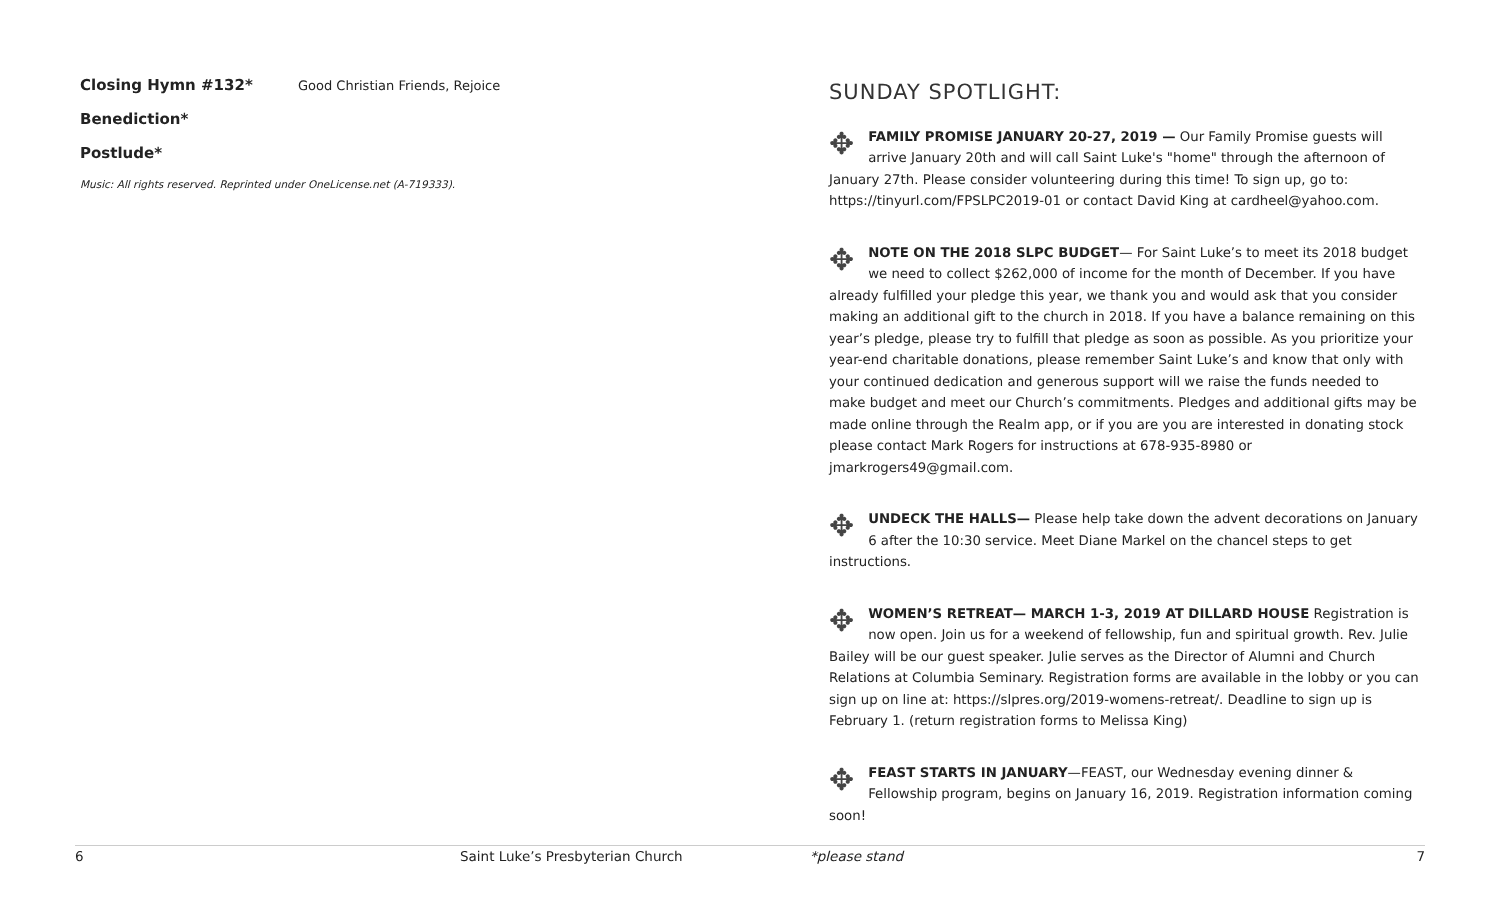Closing Hymn #132* Good Christian Friends, Rejoice
Benediction*
Postlude*
Music: All rights reserved. Reprinted under OneLicense.net (A-719333).
SUNDAY SPOTLIGHT:
✥ FAMILY PROMISE JANUARY 20-27, 2019 — Our Family Promise guests will arrive January 20th and will call Saint Luke's "home" through the afternoon of January 27th. Please consider volunteering during this time! To sign up, go to: https://tinyurl.com/FPSLPC2019-01 or contact David King at cardheel@yahoo.com.
✥ NOTE ON THE 2018 SLPC BUDGET— For Saint Luke’s to meet its 2018 budget we need to collect $262,000 of income for the month of December. If you have already fulfilled your pledge this year, we thank you and would ask that you consider making an additional gift to the church in 2018. If you have a balance remaining on this year’s pledge, please try to fulfill that pledge as soon as possible. As you prioritize your year-end charitable donations, please remember Saint Luke’s and know that only with your continued dedication and generous support will we raise the funds needed to make budget and meet our Church’s commitments. Pledges and additional gifts may be made online through the Realm app, or if you are you are interested in donating stock please contact Mark Rogers for instructions at 678-935-8980 or jmarkrogers49@gmail.com.
✥ UNDECK THE HALLS— Please help take down the advent decorations on January 6 after the 10:30 service. Meet Diane Markel on the chancel steps to get instructions.
✥ WOMEN’S RETREAT— MARCH 1-3, 2019 AT DILLARD HOUSE Registration is now open. Join us for a weekend of fellowship, fun and spiritual growth. Rev. Julie Bailey will be our guest speaker. Julie serves as the Director of Alumni and Church Relations at Columbia Seminary. Registration forms are available in the lobby or you can sign up on line at: https://slpres.org/2019-womens-retreat/. Deadline to sign up is February 1. (return registration forms to Melissa King)
✥ FEAST STARTS IN JANUARY—FEAST, our Wednesday evening dinner & Fellowship program, begins on January 16, 2019. Registration information coming soon!
6 Saint Luke’s Presbyterian Church *please stand 7